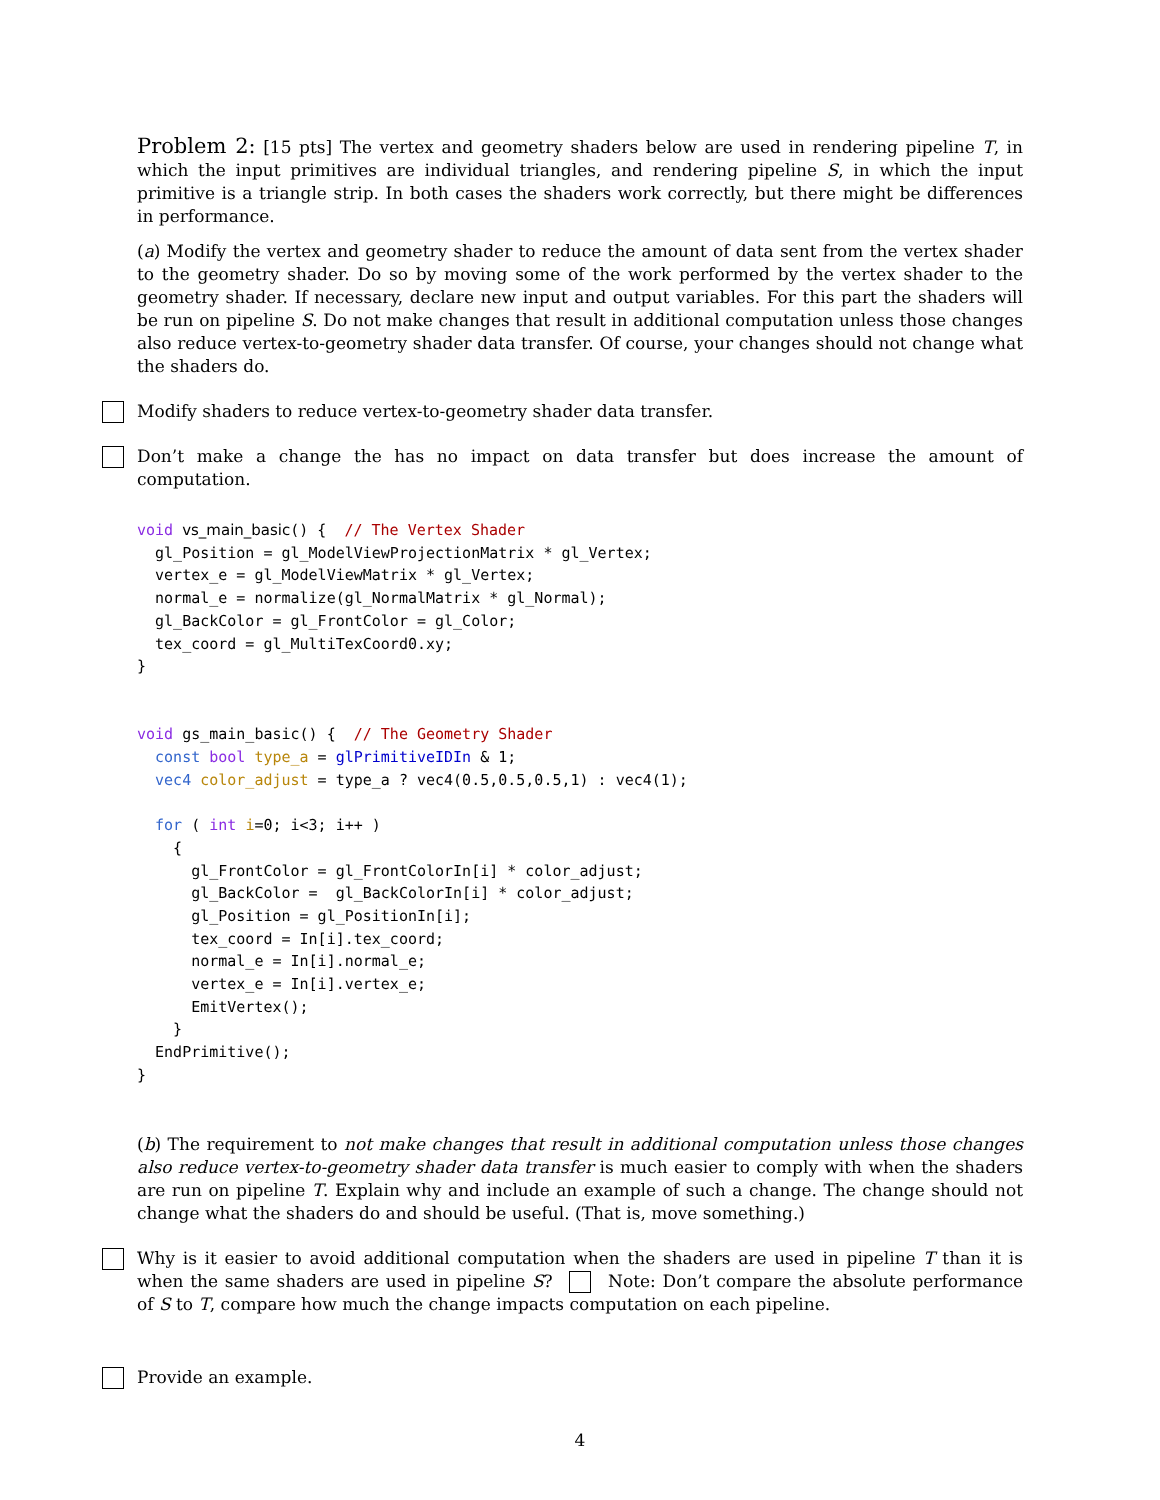Problem 2: [15 pts] The vertex and geometry shaders below are used in rendering pipeline T, in which the input primitives are individual triangles, and rendering pipeline S, in which the input primitive is a triangle strip. In both cases the shaders work correctly, but there might be differences in performance.
(a) Modify the vertex and geometry shader to reduce the amount of data sent from the vertex shader to the geometry shader. Do so by moving some of the work performed by the vertex shader to the geometry shader. If necessary, declare new input and output variables. For this part the shaders will be run on pipeline S. Do not make changes that result in additional computation unless those changes also reduce vertex-to-geometry shader data transfer. Of course, your changes should not change what the shaders do.
Modify shaders to reduce vertex-to-geometry shader data transfer.
Don’t make a change the has no impact on data transfer but does increase the amount of computation.
void vs_main_basic() {  // The Vertex Shader
  gl_Position = gl_ModelViewProjectionMatrix * gl_Vertex;
  vertex_e = gl_ModelViewMatrix * gl_Vertex;
  normal_e = normalize(gl_NormalMatrix * gl_Normal);
  gl_BackColor = gl_FrontColor = gl_Color;
  tex_coord = gl_MultiTexCoord0.xy;
}


void gs_main_basic() {  // The Geometry Shader
  const bool type_a = glPrimitiveIDIn & 1;
  vec4 color_adjust = type_a ? vec4(0.5,0.5,0.5,1) : vec4(1);

  for ( int i=0; i<3; i++ )
    {
      gl_FrontColor = gl_FrontColorIn[i] * color_adjust;
      gl_BackColor =  gl_BackColorIn[i] * color_adjust;
      gl_Position = gl_PositionIn[i];
      tex_coord = In[i].tex_coord;
      normal_e = In[i].normal_e;
      vertex_e = In[i].vertex_e;
      EmitVertex();
    }
  EndPrimitive();
}
(b) The requirement to not make changes that result in additional computation unless those changes also reduce vertex-to-geometry shader data transfer is much easier to comply with when the shaders are run on pipeline T. Explain why and include an example of such a change. The change should not change what the shaders do and should be useful. (That is, move something.)
Why is it easier to avoid additional computation when the shaders are used in pipeline T than it is when the same shaders are used in pipeline S? Note: Don’t compare the absolute performance of S to T, compare how much the change impacts computation on each pipeline.
Provide an example.
4